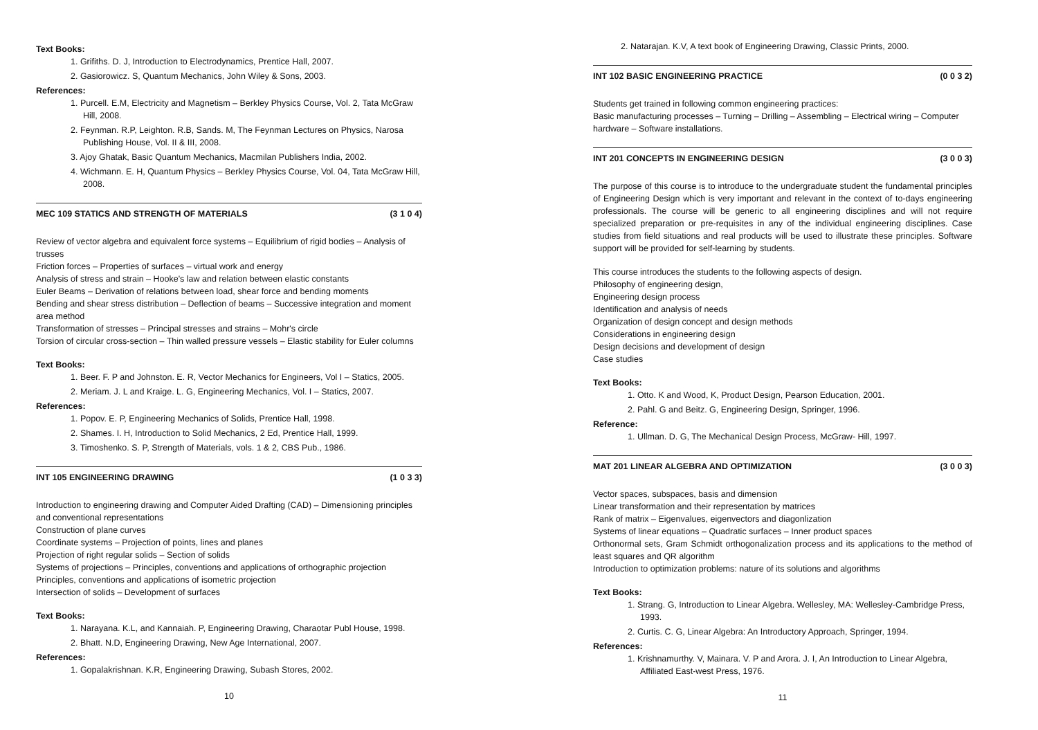Text Books:
1. Grifiths. D. J, Introduction to Electrodynamics, Prentice Hall, 2007.
2. Gasiorowicz. S, Quantum Mechanics, John Wiley & Sons, 2003.
References:
1. Purcell. E.M, Electricity and Magnetism – Berkley Physics Course, Vol. 2, Tata McGraw Hill, 2008.
2. Feynman. R.P, Leighton. R.B, Sands. M, The Feynman Lectures on Physics, Narosa Publishing House, Vol. II & III, 2008.
3. Ajoy Ghatak, Basic Quantum Mechanics, Macmilan Publishers India, 2002.
4. Wichmann. E. H, Quantum Physics – Berkley Physics Course, Vol. 04, Tata McGraw Hill, 2008.
MEC 109 STATICS AND STRENGTH OF MATERIALS (3 1 0 4)
Review of vector algebra and equivalent force systems – Equilibrium of rigid bodies – Analysis of trusses
Friction forces – Properties of surfaces – virtual work and energy
Analysis of stress and strain – Hooke's law and relation between elastic constants
Euler Beams – Derivation of relations between load, shear force and bending moments
Bending and shear stress distribution – Deflection of beams – Successive integration and moment area method
Transformation of stresses – Principal stresses and strains – Mohr's circle
Torsion of circular cross-section – Thin walled pressure vessels – Elastic stability for Euler columns
Text Books:
1. Beer. F. P and Johnston. E. R, Vector Mechanics for Engineers, Vol I – Statics, 2005.
2. Meriam. J. L and Kraige. L. G, Engineering Mechanics, Vol. I – Statics, 2007.
References:
1. Popov. E. P, Engineering Mechanics of Solids, Prentice Hall, 1998.
2. Shames. I. H, Introduction to Solid Mechanics, 2 Ed, Prentice Hall, 1999.
3. Timoshenko. S. P, Strength of Materials, vols. 1 & 2, CBS Pub., 1986.
INT 105 ENGINEERING DRAWING (1 0 3 3)
Introduction to engineering drawing and Computer Aided Drafting (CAD) – Dimensioning principles and conventional representations
Construction of plane curves
Coordinate systems – Projection of points, lines and planes
Projection of right regular solids – Section of solids
Systems of projections – Principles, conventions and applications of orthographic projection
Principles, conventions and applications of isometric projection
Intersection of solids – Development of surfaces
Text Books:
1. Narayana. K.L, and Kannaiah. P, Engineering Drawing, Charaotar Publ House, 1998.
2. Bhatt. N.D, Engineering Drawing, New Age International, 2007.
References:
1. Gopalakrishnan. K.R, Engineering Drawing, Subash Stores, 2002.
10
2. Natarajan. K.V, A text book of Engineering Drawing, Classic Prints, 2000.
INT 102 BASIC ENGINEERING PRACTICE (0 0 3 2)
Students get trained in following common engineering practices:
Basic manufacturing processes – Turning – Drilling – Assembling – Electrical wiring – Computer hardware – Software installations.
INT 201 CONCEPTS IN ENGINEERING DESIGN (3 0 0 3)
The purpose of this course is to introduce to the undergraduate student the fundamental principles of Engineering Design which is very important and relevant in the context of to-days engineering professionals. The course will be generic to all engineering disciplines and will not require specialized preparation or pre-requisites in any of the individual engineering disciplines. Case studies from field situations and real products will be used to illustrate these principles. Software support will be provided for self-learning by students.
This course introduces the students to the following aspects of design.
Philosophy of engineering design,
Engineering design process
Identification and analysis of needs
Organization of design concept and design methods
Considerations in engineering design
Design decisions and development of design
Case studies
Text Books:
1. Otto. K and Wood, K, Product Design, Pearson Education, 2001.
2. Pahl. G and Beitz. G, Engineering Design, Springer, 1996.
Reference:
1. Ullman. D. G, The Mechanical Design Process, McGraw- Hill, 1997.
MAT 201 LINEAR ALGEBRA AND OPTIMIZATION (3 0 0 3)
Vector spaces, subspaces, basis and dimension
Linear transformation and their representation by matrices
Rank of matrix – Eigenvalues, eigenvectors and diagonlization
Systems of linear equations – Quadratic surfaces – Inner product spaces
Orthonormal sets, Gram Schmidt orthogonalization process and its applications to the method of least squares and QR algorithm
Introduction to optimization problems: nature of its solutions and algorithms
Text Books:
1. Strang. G, Introduction to Linear Algebra. Wellesley, MA: Wellesley-Cambridge Press, 1993.
2. Curtis. C. G, Linear Algebra: An Introductory Approach, Springer, 1994.
References:
1. Krishnamurthy. V, Mainara. V. P and Arora. J. I, An Introduction to Linear Algebra, Affiliated East-west Press, 1976.
11